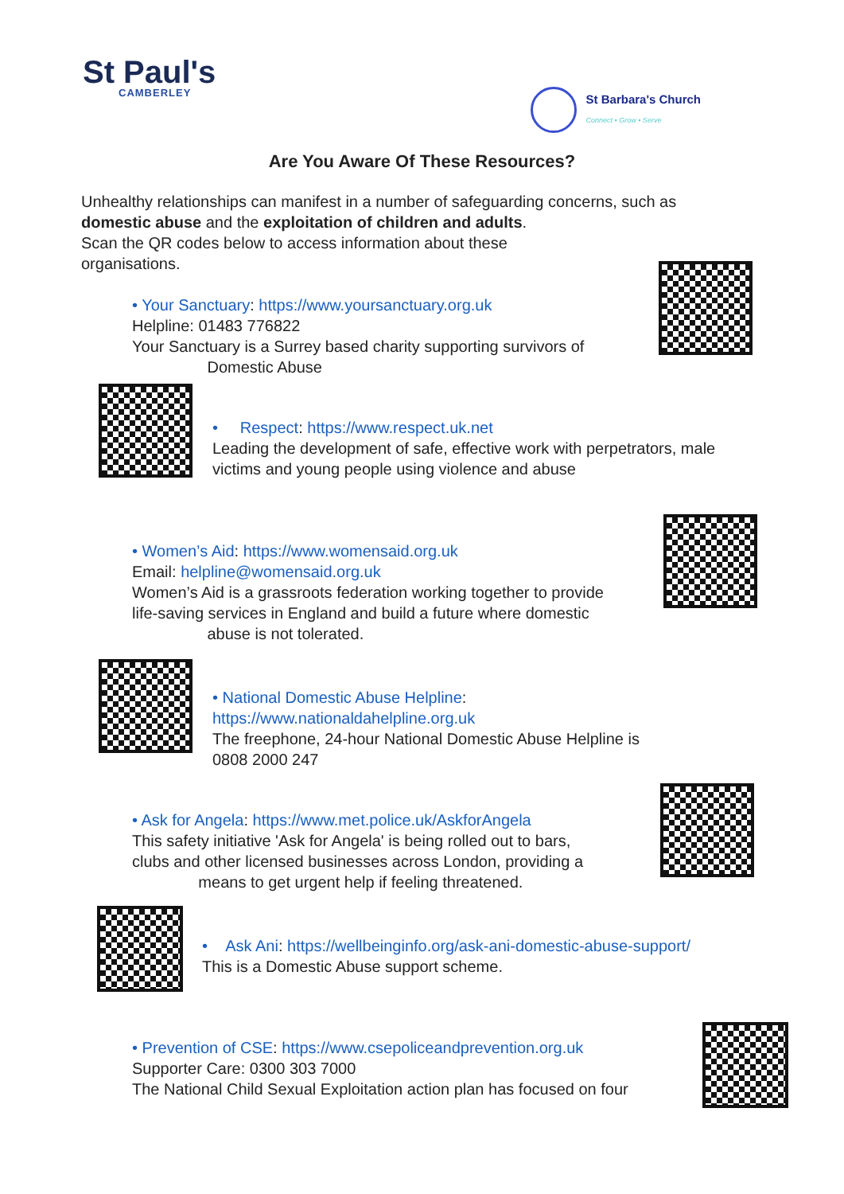St Paul's
CAMBERLEY
St Barbara's Church
Connect • Grow • Serve
Are You Aware Of These Resources?
Unhealthy relationships can manifest in a number of safeguarding concerns, such as
domestic abuse and the exploitation of children and adults.
Scan the QR codes below to access information about these
organisations.
• Your Sanctuary: https://www.yoursanctuary.org.uk
Helpline: 01483 776822
Your Sanctuary is a Surrey based charity supporting survivors of
Domestic Abuse
• Respect: https://www.respect.uk.net
Leading the development of safe, effective work with perpetrators, male
victims and young people using violence and abuse
• Women’s Aid: https://www.womensaid.org.uk
Email: helpline@womensaid.org.uk
Women’s Aid is a grassroots federation working together to provide
life-saving services in England and build a future where domestic
abuse is not tolerated.
• National Domestic Abuse Helpline:
https://www.nationaldahelpline.org.uk
The freephone, 24-hour National Domestic Abuse Helpline is
0808 2000 247
• Ask for Angela: https://www.met.police.uk/AskforAngela
This safety initiative 'Ask for Angela' is being rolled out to bars,
clubs and other licensed businesses across London, providing a
means to get urgent help if feeling threatened.
• Ask Ani: https://wellbeinginfo.org/ask-ani-domestic-abuse-support/
This is a Domestic Abuse support scheme.
• Prevention of CSE: https://www.csepoliceandprevention.org.uk
Supporter Care: 0300 303 7000
The National Child Sexual Exploitation action plan has focused on four